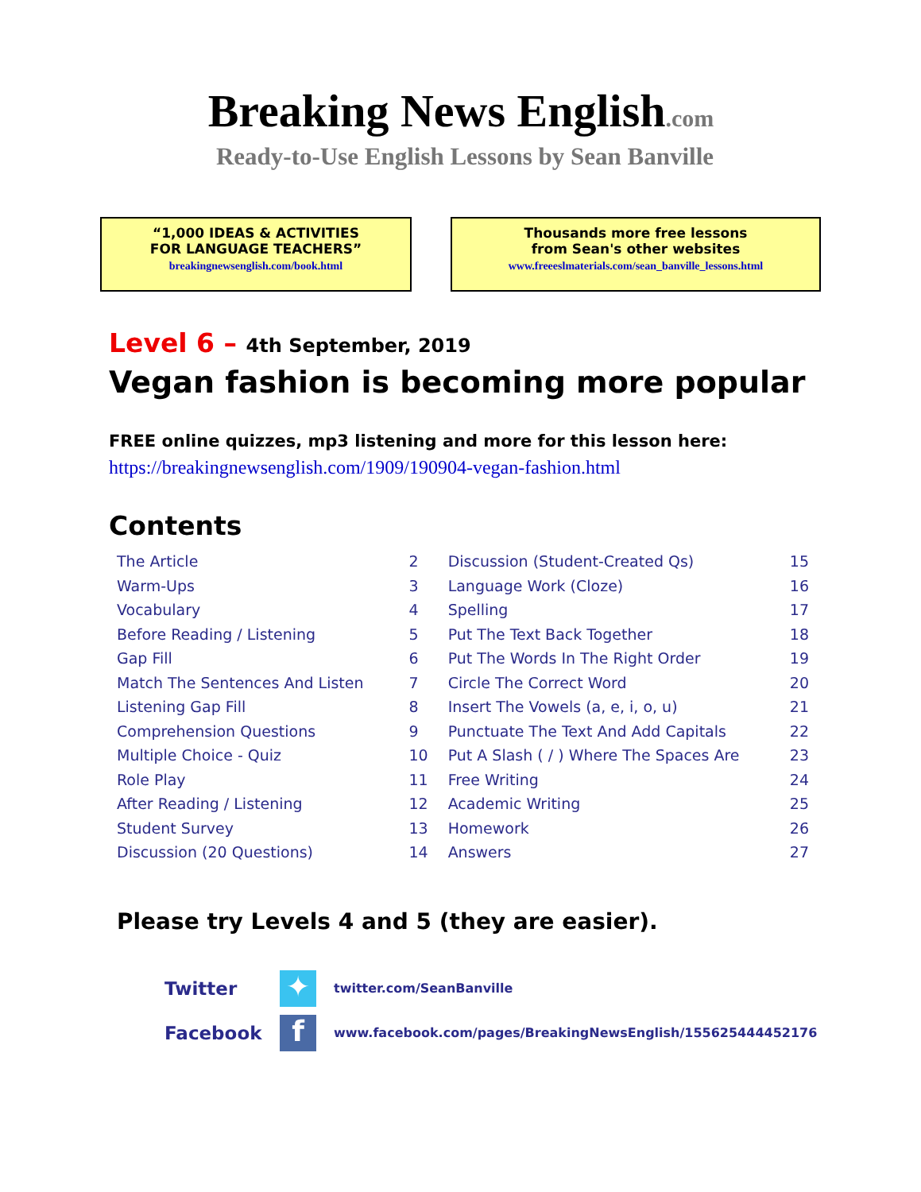Breaking News English.com
Ready-to-Use English Lessons by Sean Banville
“1,000 IDEAS & ACTIVITIES
FOR LANGUAGE TEACHERS”
breakingnewsenglish.com/book.html
Thousands more free lessons
from Sean's other websites
www.freeeslmaterials.com/sean_banville_lessons.html
Level 6 – 4th September, 2019
Vegan fashion is becoming more popular
FREE online quizzes, mp3 listening and more for this lesson here:
https://breakingnewsenglish.com/1909/190904-vegan-fashion.html
Contents
| The Article | 2 | Discussion (Student-Created Qs) | 15 |
| Warm-Ups | 3 | Language Work (Cloze) | 16 |
| Vocabulary | 4 | Spelling | 17 |
| Before Reading / Listening | 5 | Put The Text Back Together | 18 |
| Gap Fill | 6 | Put The Words In The Right Order | 19 |
| Match The Sentences And Listen | 7 | Circle The Correct Word | 20 |
| Listening Gap Fill | 8 | Insert The Vowels (a, e, i, o, u) | 21 |
| Comprehension Questions | 9 | Punctuate The Text And Add Capitals | 22 |
| Multiple Choice - Quiz | 10 | Put A Slash ( / ) Where The Spaces Are | 23 |
| Role Play | 11 | Free Writing | 24 |
| After Reading / Listening | 12 | Academic Writing | 25 |
| Student Survey | 13 | Homework | 26 |
| Discussion (20 Questions) | 14 | Answers | 27 |
Please try Levels 4 and 5 (they are easier).
Twitter
✦
twitter.com/SeanBanville
Facebook
f
www.facebook.com/pages/BreakingNewsEnglish/155625444452176